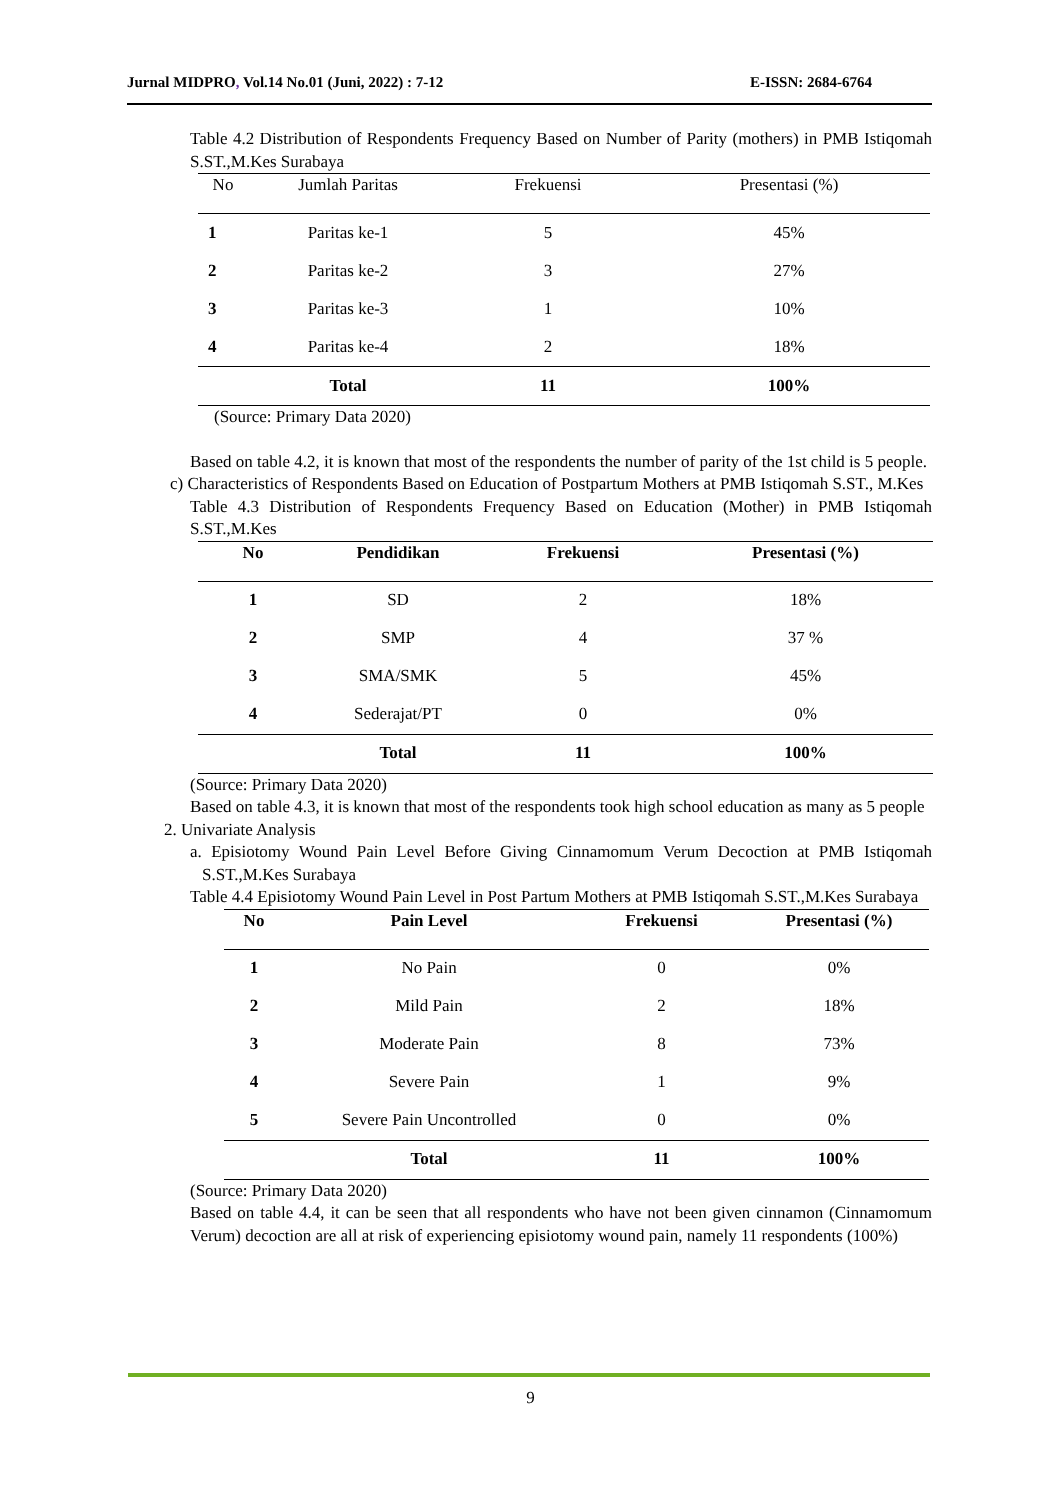Jurnal MIDPRO, Vol.14 No.01 (Juni, 2022) : 7-12 E-ISSN: 2684-6764
Table 4.2 Distribution of Respondents Frequency Based on Number of Parity (mothers) in PMB Istiqomah S.ST.,M.Kes Surabaya
| No | Jumlah Paritas | Frekuensi | Presentasi (%) |
| --- | --- | --- | --- |
| 1 | Paritas ke-1 | 5 | 45% |
| 2 | Paritas ke-2 | 3 | 27% |
| 3 | Paritas ke-3 | 1 | 10% |
| 4 | Paritas ke-4 | 2 | 18% |
| | Total | 11 | 100% |
(Source: Primary Data 2020)
Based on table 4.2, it is known that most of the respondents the number of parity of the 1st child is 5 people.
c) Characteristics of Respondents Based on Education of Postpartum Mothers at PMB Istiqomah S.ST., M.Kes
Table 4.3 Distribution of Respondents Frequency Based on Education (Mother) in PMB Istiqomah S.ST.,M.Kes
| No | Pendidikan | Frekuensi | Presentasi (%) |
| --- | --- | --- | --- |
| 1 | SD | 2 | 18% |
| 2 | SMP | 4 | 37 % |
| 3 | SMA/SMK | 5 | 45% |
| 4 | Sederajat/PT | 0 | 0% |
| | Total | 11 | 100% |
(Source: Primary Data 2020)
Based on table 4.3, it is known that most of the respondents took high school education as many as 5 people
2. Univariate Analysis
a. Episiotomy Wound Pain Level Before Giving Cinnamomum Verum Decoction at PMB Istiqomah S.ST.,M.Kes Surabaya
Table 4.4 Episiotomy Wound Pain Level in Post Partum Mothers at PMB Istiqomah S.ST.,M.Kes Surabaya
| No | Pain Level | Frekuensi | Presentasi (%) |
| --- | --- | --- | --- |
| 1 | No Pain | 0 | 0% |
| 2 | Mild Pain | 2 | 18% |
| 3 | Moderate Pain | 8 | 73% |
| 4 | Severe Pain | 1 | 9% |
| 5 | Severe Pain Uncontrolled | 0 | 0% |
| | Total | 11 | 100% |
(Source: Primary Data 2020)
Based on table 4.4, it can be seen that all respondents who have not been given cinnamon (Cinnamomum Verum) decoction are all at risk of experiencing episiotomy wound pain, namely 11 respondents (100%)
9